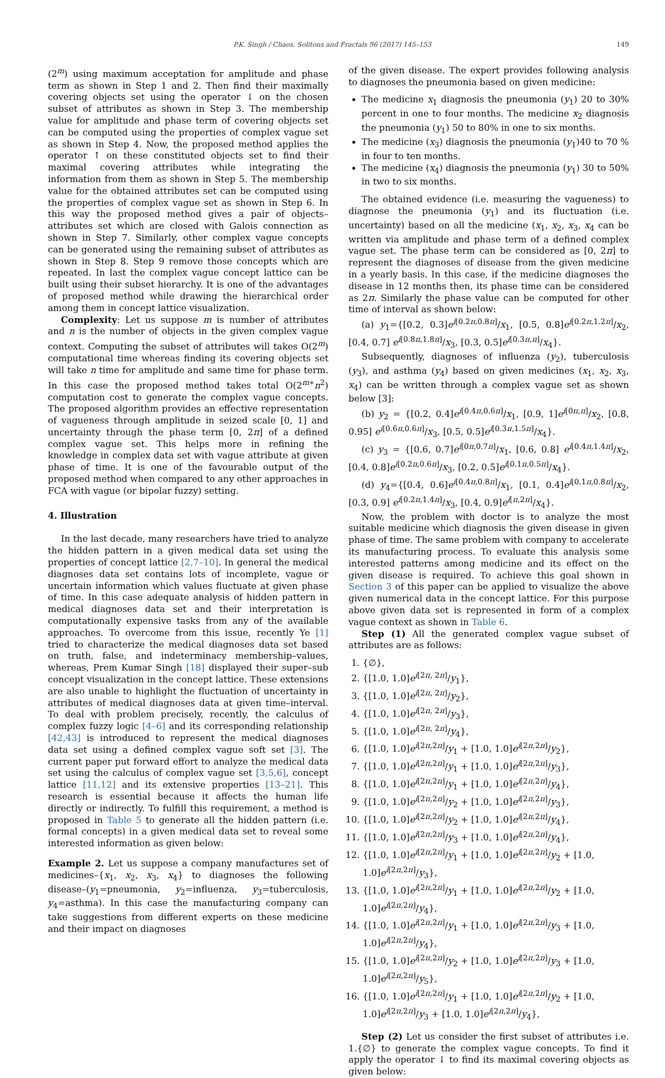P.K. Singh / Chaos, Solitons and Fractals 96 (2017) 145–153 149
(2<sup>m</sup>) using maximum acceptation for amplitude and phase term as shown in Step 1 and 2. Then find their maximally covering objects set using the operator ↓ on the chosen subset of attributes as shown in Step 3. The membership value for amplitude and phase term of covering objects set can be computed using the properties of complex vague set as shown in Step 4. Now, the proposed method applies the operator ↑ on these constituted objects set to find their maximal covering attributes while integrating the information from them as shown in Step 5. The membership value for the obtained attributes set can be computed using the properties of complex vague set as shown in Step 6. In this way the proposed method gives a pair of objects–attributes set which are closed with Galois connection as shown in Step 7. Similarly, other complex vague concepts can be generated using the remaining subset of attributes as shown in Step 8. Step 9 remove those concepts which are repeated. In last the complex vague concept lattice can be built using their subset hierarchy. It is one of the advantages of proposed method while drawing the hierarchical order among them in concept lattice visualization.
Complexity: Let us suppose m is number of attributes and n is the number of objects in the given complex vague context. Computing the subset of attributes will takes O(2<sup>m</sup>) computational time whereas finding its covering objects set will take n time for amplitude and same time for phase term. In this case the proposed method takes total O(2<sup>m∗</sup>n<sup>2</sup>) computation cost to generate the complex vague concepts. The proposed algorithm provides an effective representation of vagueness through amplitude in seized scale [0, 1] and uncertainty through the phase term [0, 2π] of a defined complex vague set. This helps more in refining the knowledge in complex data set with vague attribute at given phase of time. It is one of the favourable output of the proposed method when compared to any other approaches in FCA with vague (or bipolar fuzzy) setting.
4. Illustration
In the last decade, many researchers have tried to analyze the hidden pattern in a given medical data set using the properties of concept lattice [2,7–10]. In general the medical diagnoses data set contains lots of incomplete, vague or uncertain information which values fluctuate at given phase of time. In this case adequate analysis of hidden pattern in medical diagnoses data set and their interpretation is computationally expensive tasks from any of the available approaches. To overcome from this issue, recently Ye [1] tried to characterize the medical diagnoses data set based on truth, false, and indeterminacy membership–values, whereas, Prem Kumar Singh [18] displayed their super–sub concept visualization in the concept lattice. These extensions are also unable to highlight the fluctuation of uncertainty in attributes of medical diagnoses data at given time–interval. To deal with problem precisely, recently, the calculus of complex fuzzy logic [4–6] and its corresponding relationship [42,43] is introduced to represent the medical diagnoses data set using a defined complex vague soft set [3]. The current paper put forward effort to analyze the medical data set using the calculus of complex vague set [3,5,6], concept lattice [11,12] and its extensive properties [13–21]. This research is essential because it affects the human life directly or indirectly. To fulfill this requirement, a method is proposed in Table 5 to generate all the hidden pattern (i.e. formal concepts) in a given medical data set to reveal some interested information as given below:
Example 2. Let us suppose a company manufactures set of medicines–{x<sub>1</sub>, x<sub>2</sub>, x<sub>3</sub>, x<sub>4</sub>} to diagnoses the following disease–(y<sub>1</sub>=pneumonia, y<sub>2</sub>=influenza, y<sub>3</sub>=tuberculosis, y<sub>4</sub>=asthma). In this case the manufacturing company can take suggestions from different experts on these medicine and their impact on diagnoses
of the given disease. The expert provides following analysis to diagnoses the pneumonia based on given medicine:
The medicine x<sub>1</sub> diagnosis the pneumonia (y<sub>1</sub>) 20 to 30% percent in one to four months. The medicine x<sub>2</sub> diagnosis the pneumonia (y<sub>1</sub>) 50 to 80% in one to six months.
The medicine (x<sub>3</sub>) diagnosis the pneumonia (y<sub>1</sub>)40 to 70 % in four to ten months.
The medicine (x<sub>4</sub>) diagnosis the pneumonia (y<sub>1</sub>) 30 to 50% in two to six months.
The obtained evidence (i.e. measuring the vagueness) to diagnose the pneumonia (y<sub>1</sub>) and its fluctuation (i.e. uncertainty) based on all the medicine (x<sub>1</sub>, x<sub>2</sub>, x<sub>3</sub>, x<sub>4</sub> can be written via amplitude and phase term of a defined complex vague set. The phase term can be considered as [0, 2π] to represent the diagnoses of disease from the given medicine in a yearly basis. In this case, if the medicine diagnoses the disease in 12 months then, its phase time can be considered as 2π. Similarly the phase value can be computed for other time of interval as shown below:
(a) y<sub>1</sub>={[0.2, 0.3]e<sup>i[0.2π,0.8π]</sup>/x<sub>1</sub>, [0.5, 0.8]e<sup>i[0.2π,1.2π]</sup>/x<sub>2</sub>, [0.4, 0.7] e<sup>i[0.8π,1.8π]</sup>/x<sub>3</sub>, [0.3, 0.5]e<sup>i[0.3π,π]</sup>/x<sub>4</sub>}.
Subsequently, diagnoses of influenza (y<sub>2</sub>), tuberculosis (y<sub>3</sub>), and asthma (y<sub>4</sub>) based on given medicines (x<sub>1</sub>, x<sub>2</sub>, x<sub>3</sub>, x<sub>4</sub>) can be written through a complex vague set as shown below [3]:
(b) y<sub>2</sub> = {[0.2, 0.4]e<sup>i[0.4π,0.6π]</sup>/x<sub>1</sub>, [0.9, 1]e<sup>i[0π,π]</sup>/x<sub>2</sub>, [0.8, 0.95] e<sup>i[0.6π,0.6π]</sup>/x<sub>3</sub>, [0.5, 0.5]e<sup>i[0.3π,1.5π]</sup>/x<sub>4</sub>}.
(c) y<sub>3</sub> = {[0.6, 0.7]e<sup>i[0π,0.7π]</sup>/x<sub>1</sub>, [0.6, 0.8] e<sup>i[0.4π,1.4π]</sup>/x<sub>2</sub>, [0.4, 0.8]e<sup>i[0.2π,0.6π]</sup>/x<sub>3</sub>, [0.2, 0.5]e<sup>i[0.1π,0.5π]</sup>/x<sub>4</sub>}.
(d) y<sub>4</sub>={[0.4, 0.6]e<sup>i[0.4π,0.8π]</sup>/x<sub>1</sub>, [0.1, 0.4]e<sup>i[0.1π,0.8π]</sup>/x<sub>2</sub>, [0.3, 0.9] e<sup>i[0.2π,1.4π]</sup>/x<sub>3</sub>, [0.4, 0.9]e<sup>i[π,2π]</sup>/x<sub>4</sub>}.
Now, the problem with doctor is to analyze the most suitable medicine which diagnosis the given disease in given phase of time. The same problem with company to accelerate its manufacturing process. To evaluate this analysis some interested patterns among medicine and its effect on the given disease is required. To achieve this goal shown in Section 3 of this paper can be applied to visualize the above given numerical data in the concept lattice. For this purpose above given data set is represented in form of a complex vague context as shown in Table 6.
Step (1) All the generated complex vague subset of attributes are as follows:
1. {∅},
2. {[1.0, 1.0]e<sup>i[2π, 2π]</sup>/y<sub>1</sub>},
3. {[1.0, 1.0]e<sup>i[2π, 2π]</sup>/y<sub>2</sub>},
4. {[1.0, 1.0]e<sup>i[2π, 2π]</sup>/y<sub>3</sub>},
5. {[1.0, 1.0]e<sup>i[2π, 2π]</sup>/y<sub>4</sub>},
6. {[1.0, 1.0]e<sup>i[2π,2π]</sup>/y<sub>1</sub> + [1.0, 1.0]e<sup>i[2π,2π]</sup>/y<sub>2</sub>},
7. {[1.0, 1.0]e<sup>i[2π,2π]</sup>/y<sub>1</sub> + [1.0, 1.0]e<sup>i[2π,2π]</sup>/y<sub>3</sub>},
8. {[1.0, 1.0]e<sup>i[2π,2π]</sup>/y<sub>1</sub> + [1.0, 1.0]e<sup>i[2π,2π]</sup>/y<sub>4</sub>},
9. {[1.0, 1.0]e<sup>i[2π,2π]</sup>/y<sub>2</sub> + [1.0, 1.0]e<sup>i[2π,2π]</sup>/y<sub>3</sub>},
10. {[1.0, 1.0]e<sup>i[2π,2π]</sup>/y<sub>2</sub> + [1.0, 1.0]e<sup>i[2π,2π]</sup>/y<sub>4</sub>},
11. {[1.0, 1.0]e<sup>i[2π,2π]</sup>/y<sub>3</sub> + [1.0, 1.0]e<sup>i[2π,2π]</sup>/y<sub>4</sub>},
12. {[1.0, 1.0]e<sup>i[2π,2π]</sup>/y<sub>1</sub> + [1.0, 1.0]e<sup>i[2π,2π]</sup>/y<sub>2</sub> + [1.0, 1.0]e<sup>i[2π,2π]</sup>/y<sub>3</sub>},
13. {[1.0, 1.0]e<sup>i[2π,2π]</sup>/y<sub>1</sub> + [1.0, 1.0]e<sup>i[2π,2π]</sup>/y<sub>2</sub> + [1.0, 1.0]e<sup>i[2π,2π]</sup>/y<sub>4</sub>},
14. {[1.0, 1.0]e<sup>i[2π,2π]</sup>/y<sub>1</sub> + [1.0, 1.0]e<sup>i[2π,2π]</sup>/y<sub>3</sub> + [1.0, 1.0]e<sup>i[2π,2π]</sup>/y<sub>4</sub>},
15. {[1.0, 1.0]e<sup>i[2π,2π]</sup>/y<sub>2</sub> + [1.0, 1.0]e<sup>i[2π,2π]</sup>/y<sub>3</sub> + [1.0, 1.0]e<sup>i[2π,2π]</sup>/y<sub>5</sub>},
16. {[1.0, 1.0]e<sup>i[2π,2π]</sup>/y<sub>1</sub> + [1.0, 1.0]e<sup>i[2π,2π]</sup>/y<sub>2</sub> + [1.0, 1.0]e<sup>i[2π,2π]</sup>/y<sub>3</sub> + [1.0, 1.0]e<sup>i[2π,2π]</sup>/y<sub>4</sub>},
Step (2) Let us consider the first subset of attributes i.e. 1.{∅} to generate the complex vague concepts. To find it apply the operator ↓ to find its maximal covering objects as given below: